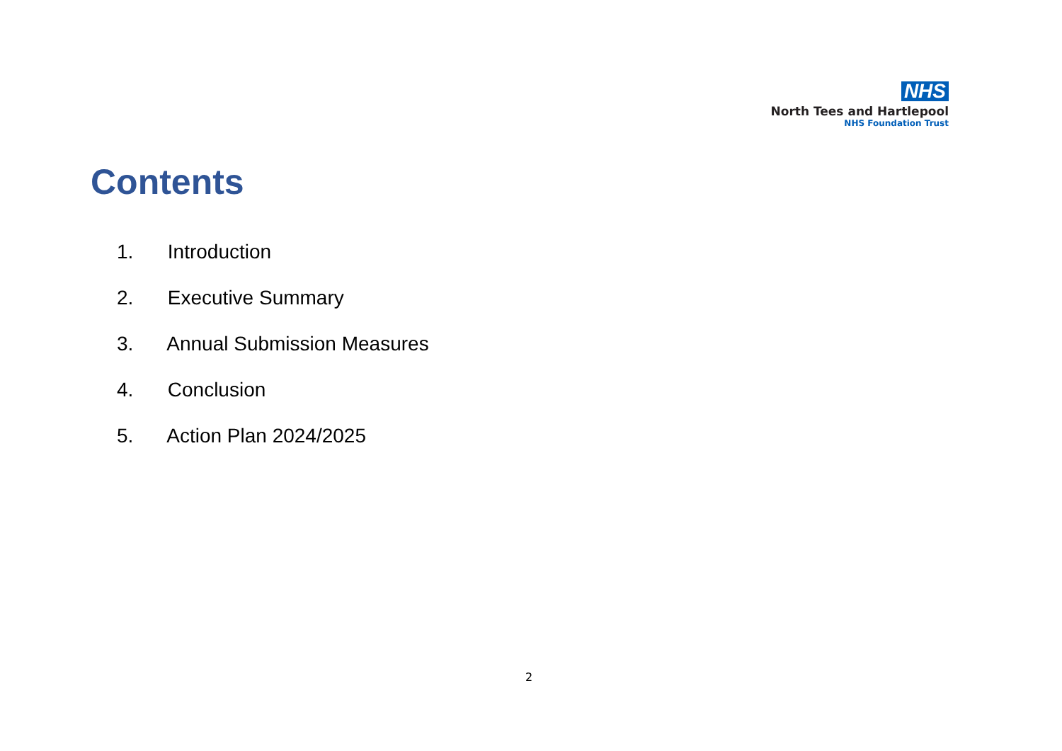NHS
North Tees and Hartlepool
NHS Foundation Trust
Contents
1. Introduction
2. Executive Summary
3. Annual Submission Measures
4. Conclusion
5. Action Plan 2024/2025
2